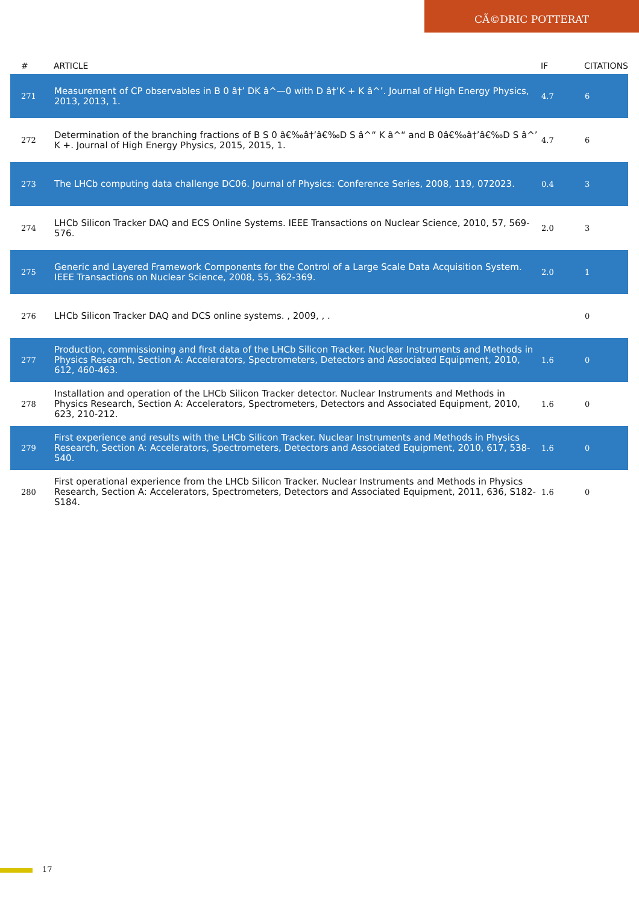CÃ©DRIC POTTERAT
| # | ARTICLE | IF | CITATIONS |
| --- | --- | --- | --- |
| 271 | Measurement of CP observables in B 0 â†’ DK â^—0 with D â†’K + K â^’. Journal of High Energy Physics, 2013, 2013, 1. | 4.7 | 6 |
| 272 | Determination of the branching fractions of B S 0 â€‰â†’â€‰D S â^“ K â^“ and B 0â€‰â†’â€‰D S â^’ K +. Journal of High Energy Physics, 2015, 2015, 1. | 4.7 | 6 |
| 273 | The LHCb computing data challenge DC06. Journal of Physics: Conference Series, 2008, 119, 072023. | 0.4 | 3 |
| 274 | LHCb Silicon Tracker DAQ and ECS Online Systems. IEEE Transactions on Nuclear Science, 2010, 57, 569-576. | 2.0 | 3 |
| 275 | Generic and Layered Framework Components for the Control of a Large Scale Data Acquisition System. IEEE Transactions on Nuclear Science, 2008, 55, 362-369. | 2.0 | 1 |
| 276 | LHCb Silicon Tracker DAQ and DCS online systems. , 2009, , . | | 0 |
| 277 | Production, commissioning and first data of the LHCb Silicon Tracker. Nuclear Instruments and Methods in Physics Research, Section A: Accelerators, Spectrometers, Detectors and Associated Equipment, 2010, 612, 460-463. | 1.6 | 0 |
| 278 | Installation and operation of the LHCb Silicon Tracker detector. Nuclear Instruments and Methods in Physics Research, Section A: Accelerators, Spectrometers, Detectors and Associated Equipment, 2010, 623, 210-212. | 1.6 | 0 |
| 279 | First experience and results with the LHCb Silicon Tracker. Nuclear Instruments and Methods in Physics Research, Section A: Accelerators, Spectrometers, Detectors and Associated Equipment, 2010, 617, 538-540. | 1.6 | 0 |
| 280 | First operational experience from the LHCb Silicon Tracker. Nuclear Instruments and Methods in Physics Research, Section A: Accelerators, Spectrometers, Detectors and Associated Equipment, 2011, 636, S182-S184. | 1.6 | 0 |
17